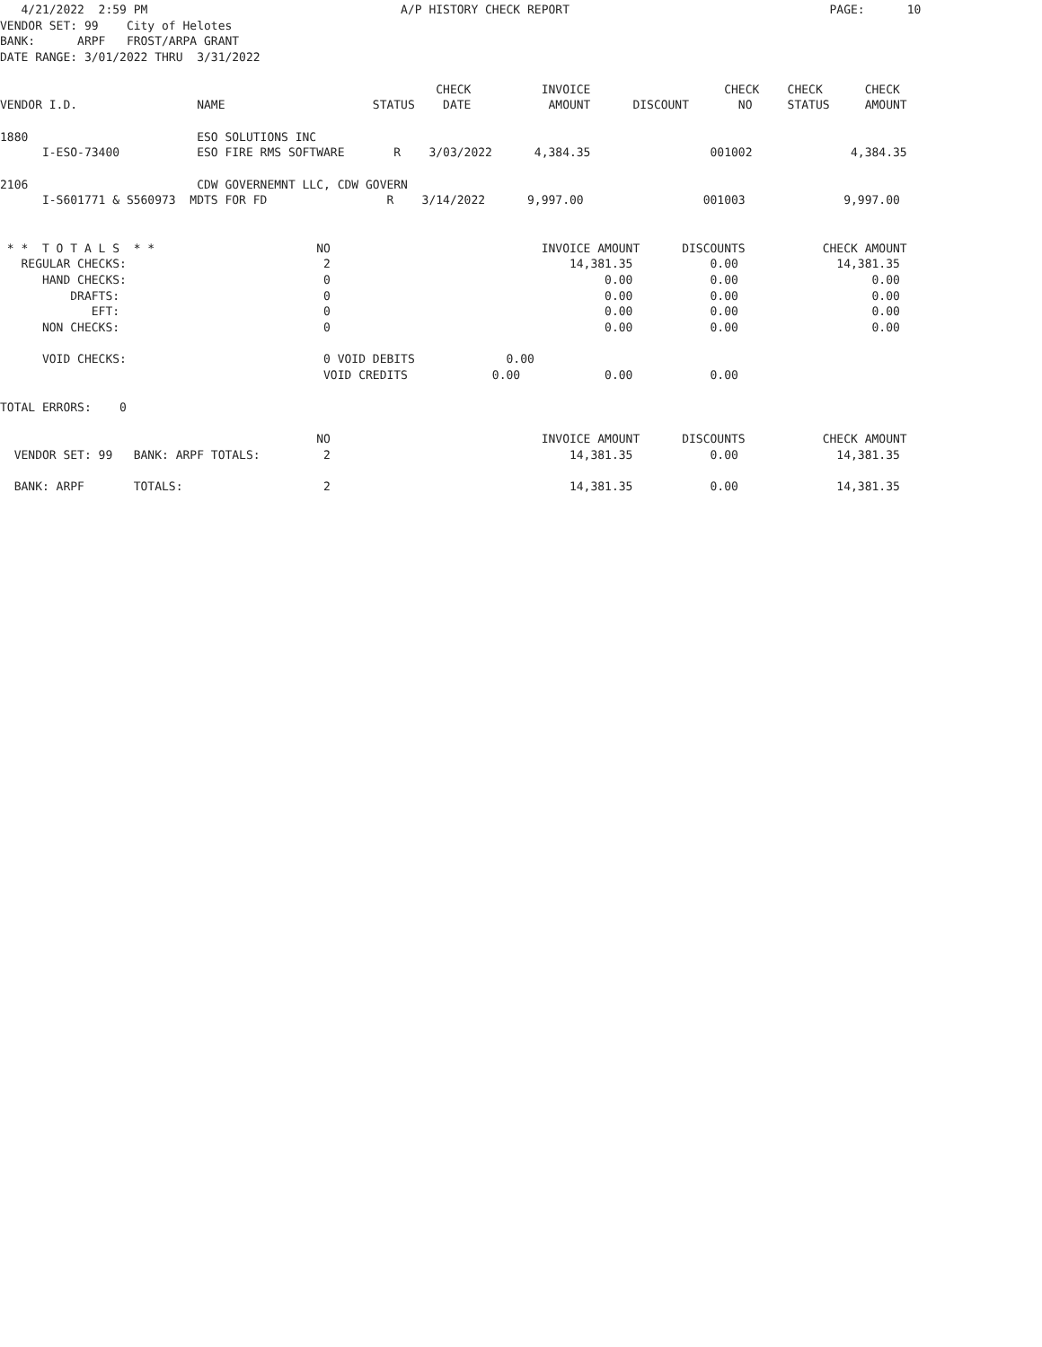4/21/2022  2:59 PM                                    A/P HISTORY CHECK REPORT                                     PAGE:      10
VENDOR SET: 99    City of Helotes
BANK:      ARPF   FROST/ARPA GRANT
DATE RANGE: 3/01/2022 THRU  3/31/2022

                                                              CHECK          INVOICE                   CHECK    CHECK      CHECK
VENDOR I.D.                 NAME                     STATUS    DATE           AMOUNT      DISCOUNT       NO     STATUS     AMOUNT

1880                        ESO SOLUTIONS INC
      I-ESO-73400           ESO FIRE RMS SOFTWARE       R    3/03/2022      4,384.35                 001002              4,384.35

2106                        CDW GOVERNEMNT LLC, CDW GOVERN
      I-S601771 & S560973  MDTS FOR FD                 R    3/14/2022      9,997.00                 001003              9,997.00


 * *  T O T A L S  * *                       NO                              INVOICE AMOUNT      DISCOUNTS           CHECK AMOUNT
   REGULAR CHECKS:                            2                                  14,381.35           0.00              14,381.35
      HAND CHECKS:                            0                                       0.00           0.00                   0.00
          DRAFTS:                             0                                       0.00           0.00                   0.00
             EFT:                             0                                       0.00           0.00                   0.00
      NON CHECKS:                             0                                       0.00           0.00                   0.00

      VOID CHECKS:                            0 VOID DEBITS             0.00
                                              VOID CREDITS            0.00            0.00           0.00

TOTAL ERRORS:    0

                                             NO                              INVOICE AMOUNT      DISCOUNTS           CHECK AMOUNT
  VENDOR SET: 99   BANK: ARPF TOTALS:         2                                  14,381.35           0.00              14,381.35

  BANK: ARPF       TOTALS:                    2                                  14,381.35           0.00              14,381.35